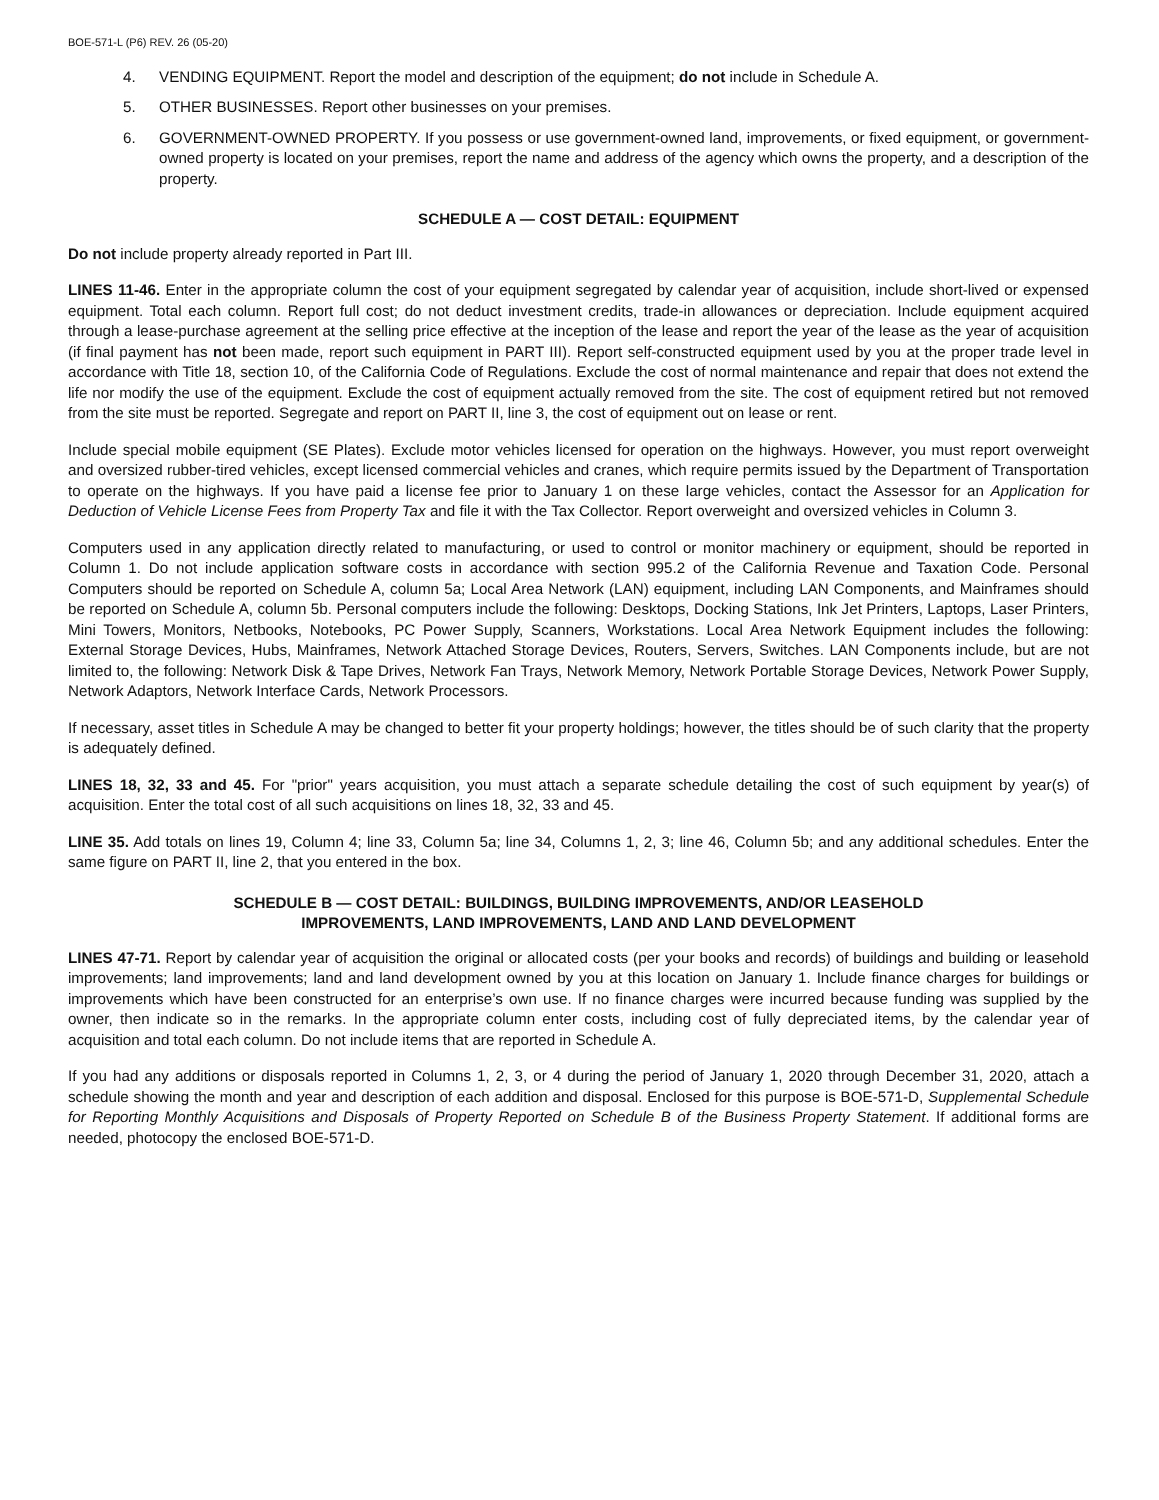BOE-571-L (P6) REV. 26 (05-20)
4. VENDING EQUIPMENT. Report the model and description of the equipment; do not include in Schedule A.
5. OTHER BUSINESSES. Report other businesses on your premises.
6. GOVERNMENT-OWNED PROPERTY. If you possess or use government-owned land, improvements, or fixed equipment, or government-owned property is located on your premises, report the name and address of the agency which owns the property, and a description of the property.
SCHEDULE A — COST DETAIL: EQUIPMENT
Do not include property already reported in Part III.
LINES 11-46. Enter in the appropriate column the cost of your equipment segregated by calendar year of acquisition, include short-lived or expensed equipment. Total each column. Report full cost; do not deduct investment credits, trade-in allowances or depreciation. Include equipment acquired through a lease-purchase agreement at the selling price effective at the inception of the lease and report the year of the lease as the year of acquisition (if final payment has not been made, report such equipment in PART III). Report self-constructed equipment used by you at the proper trade level in accordance with Title 18, section 10, of the California Code of Regulations. Exclude the cost of normal maintenance and repair that does not extend the life nor modify the use of the equipment. Exclude the cost of equipment actually removed from the site. The cost of equipment retired but not removed from the site must be reported. Segregate and report on PART II, line 3, the cost of equipment out on lease or rent.
Include special mobile equipment (SE Plates). Exclude motor vehicles licensed for operation on the highways. However, you must report overweight and oversized rubber-tired vehicles, except licensed commercial vehicles and cranes, which require permits issued by the Department of Transportation to operate on the highways. If you have paid a license fee prior to January 1 on these large vehicles, contact the Assessor for an Application for Deduction of Vehicle License Fees from Property Tax and file it with the Tax Collector. Report overweight and oversized vehicles in Column 3.
Computers used in any application directly related to manufacturing, or used to control or monitor machinery or equipment, should be reported in Column 1. Do not include application software costs in accordance with section 995.2 of the California Revenue and Taxation Code. Personal Computers should be reported on Schedule A, column 5a; Local Area Network (LAN) equipment, including LAN Components, and Mainframes should be reported on Schedule A, column 5b. Personal computers include the following: Desktops, Docking Stations, Ink Jet Printers, Laptops, Laser Printers, Mini Towers, Monitors, Netbooks, Notebooks, PC Power Supply, Scanners, Workstations. Local Area Network Equipment includes the following: External Storage Devices, Hubs, Mainframes, Network Attached Storage Devices, Routers, Servers, Switches. LAN Components include, but are not limited to, the following: Network Disk & Tape Drives, Network Fan Trays, Network Memory, Network Portable Storage Devices, Network Power Supply, Network Adaptors, Network Interface Cards, Network Processors.
If necessary, asset titles in Schedule A may be changed to better fit your property holdings; however, the titles should be of such clarity that the property is adequately defined.
LINES 18, 32, 33 and 45. For "prior" years acquisition, you must attach a separate schedule detailing the cost of such equipment by year(s) of acquisition. Enter the total cost of all such acquisitions on lines 18, 32, 33 and 45.
LINE 35. Add totals on lines 19, Column 4; line 33, Column 5a; line 34, Columns 1, 2, 3; line 46, Column 5b; and any additional schedules. Enter the same figure on PART II, line 2, that you entered in the box.
SCHEDULE B — COST DETAIL: BUILDINGS, BUILDING IMPROVEMENTS, AND/OR LEASEHOLD
IMPROVEMENTS, LAND IMPROVEMENTS, LAND AND LAND DEVELOPMENT
LINES 47-71. Report by calendar year of acquisition the original or allocated costs (per your books and records) of buildings and building or leasehold improvements; land improvements; land and land development owned by you at this location on January 1. Include finance charges for buildings or improvements which have been constructed for an enterprise’s own use. If no finance charges were incurred because funding was supplied by the owner, then indicate so in the remarks. In the appropriate column enter costs, including cost of fully depreciated items, by the calendar year of acquisition and total each column. Do not include items that are reported in Schedule A.
If you had any additions or disposals reported in Columns 1, 2, 3, or 4 during the period of January 1, 2020 through December 31, 2020, attach a schedule showing the month and year and description of each addition and disposal. Enclosed for this purpose is BOE-571-D, Supplemental Schedule for Reporting Monthly Acquisitions and Disposals of Property Reported on Schedule B of the Business Property Statement. If additional forms are needed, photocopy the enclosed BOE-571-D.